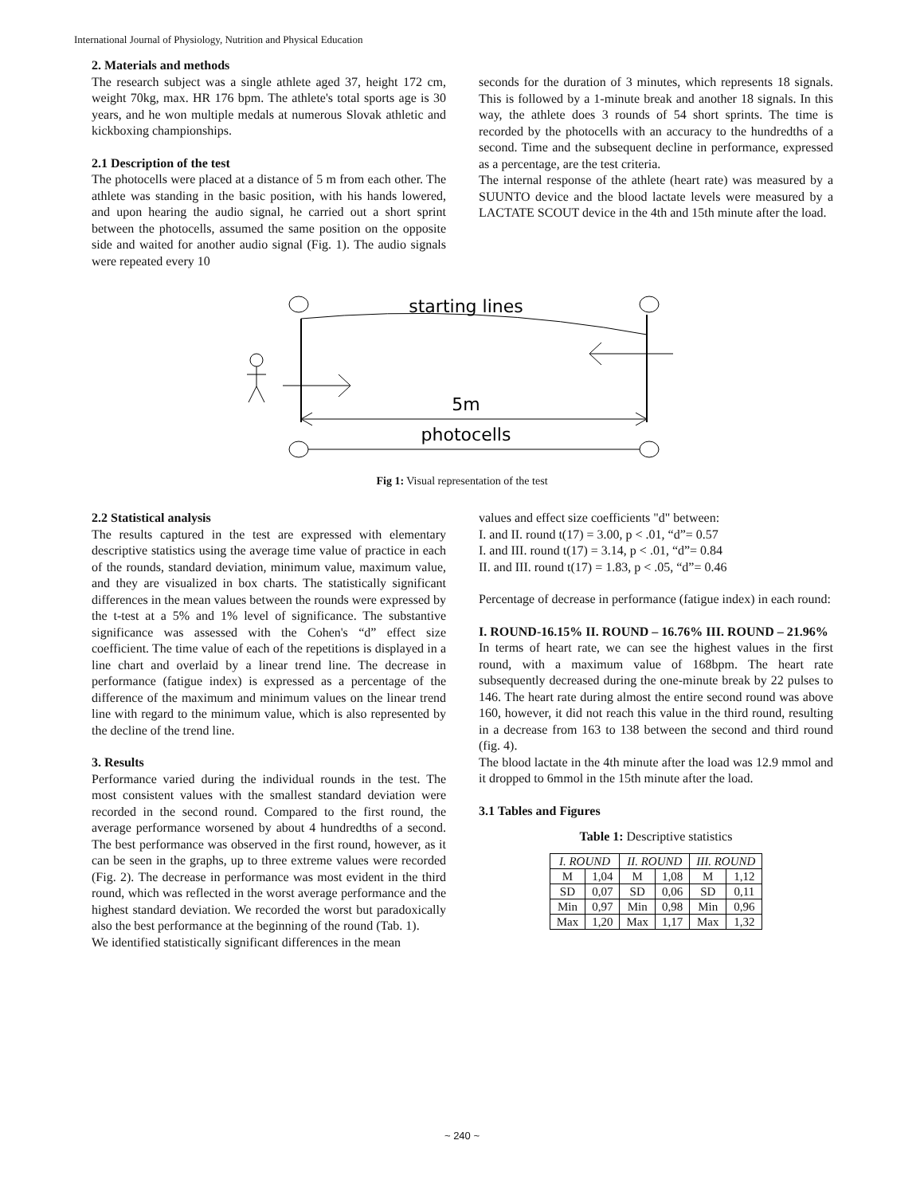International Journal of Physiology, Nutrition and Physical Education
2. Materials and methods
The research subject was a single athlete aged 37, height 172 cm, weight 70kg, max. HR 176 bpm. The athlete's total sports age is 30 years, and he won multiple medals at numerous Slovak athletic and kickboxing championships.
2.1 Description of the test
The photocells were placed at a distance of 5 m from each other. The athlete was standing in the basic position, with his hands lowered, and upon hearing the audio signal, he carried out a short sprint between the photocells, assumed the same position on the opposite side and waited for another audio signal (Fig. 1). The audio signals were repeated every 10
seconds for the duration of 3 minutes, which represents 18 signals. This is followed by a 1-minute break and another 18 signals. In this way, the athlete does 3 rounds of 54 short sprints. The time is recorded by the photocells with an accuracy to the hundredths of a second. Time and the subsequent decline in performance, expressed as a percentage, are the test criteria.
The internal response of the athlete (heart rate) was measured by a SUUNTO device and the blood lactate levels were measured by a LACTATE SCOUT device in the 4th and 15th minute after the load.
starting lines
5m
photocells
Fig 1: Visual representation of the test
2.2 Statistical analysis
The results captured in the test are expressed with elementary descriptive statistics using the average time value of practice in each of the rounds, standard deviation, minimum value, maximum value, and they are visualized in box charts. The statistically significant differences in the mean values between the rounds were expressed by the t-test at a 5% and 1% level of significance. The substantive significance was assessed with the Cohen's “d” effect size coefficient. The time value of each of the repetitions is displayed in a line chart and overlaid by a linear trend line. The decrease in performance (fatigue index) is expressed as a percentage of the difference of the maximum and minimum values on the linear trend line with regard to the minimum value, which is also represented by the decline of the trend line.
3. Results
Performance varied during the individual rounds in the test. The most consistent values with the smallest standard deviation were recorded in the second round. Compared to the first round, the average performance worsened by about 4 hundredths of a second. The best performance was observed in the first round, however, as it can be seen in the graphs, up to three extreme values were recorded (Fig. 2). The decrease in performance was most evident in the third round, which was reflected in the worst average performance and the highest standard deviation. We recorded the worst but paradoxically also the best performance at the beginning of the round (Tab. 1).
We identified statistically significant differences in the mean
values and effect size coefficients "d" between:
I. and II. round t(17) = 3.00, p < .01, “d”= 0.57
I. and III. round t(17) = 3.14, p < .01, “d”= 0.84
II. and III. round t(17) = 1.83, p < .05, “d”= 0.46
Percentage of decrease in performance (fatigue index) in each round:
I. ROUND-16.15% II. ROUND – 16.76% III. ROUND – 21.96%
In terms of heart rate, we can see the highest values in the first round, with a maximum value of 168bpm. The heart rate subsequently decreased during the one-minute break by 22 pulses to 146. The heart rate during almost the entire second round was above 160, however, it did not reach this value in the third round, resulting in a decrease from 163 to 138 between the second and third round (fig. 4).
The blood lactate in the 4th minute after the load was 12.9 mmol and it dropped to 6mmol in the 15th minute after the load.
3.1 Tables and Figures
Table 1: Descriptive statistics
| I. ROUND | | II. ROUND | | III. ROUND | |
| --- | --- | --- | --- | --- | --- |
| M | 1,04 | M | 1,08 | M | 1,12 |
| SD | 0,07 | SD | 0,06 | SD | 0,11 |
| Min | 0,97 | Min | 0,98 | Min | 0,96 |
| Max | 1,20 | Max | 1,17 | Max | 1,32 |
~ 240 ~